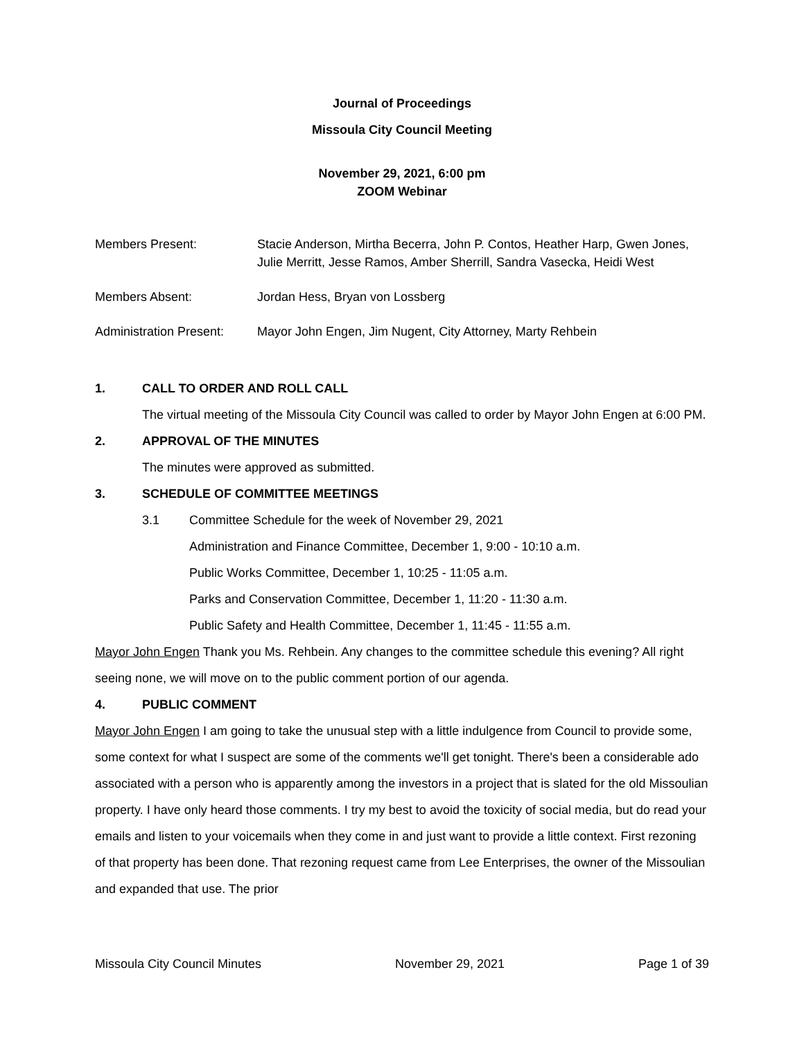Journal of Proceedings
Missoula City Council Meeting
November 29, 2021, 6:00 pm
ZOOM Webinar
Members Present: Stacie Anderson, Mirtha Becerra, John P. Contos, Heather Harp, Gwen Jones, Julie Merritt, Jesse Ramos, Amber Sherrill, Sandra Vasecka, Heidi West
Members Absent: Jordan Hess, Bryan von Lossberg
Administration Present:
Mayor John Engen, Jim Nugent, City Attorney, Marty Rehbein
1. CALL TO ORDER AND ROLL CALL
The virtual meeting of the Missoula City Council was called to order by Mayor John Engen at 6:00 PM.
2. APPROVAL OF THE MINUTES
The minutes were approved as submitted.
3. SCHEDULE OF COMMITTEE MEETINGS
3.1 Committee Schedule for the week of November 29, 2021
Administration and Finance Committee, December 1, 9:00 - 10:10 a.m.
Public Works Committee, December 1, 10:25 - 11:05 a.m.
Parks and Conservation Committee, December 1, 11:20 - 11:30 a.m.
Public Safety and Health Committee, December 1, 11:45 - 11:55 a.m.
Mayor John Engen Thank you Ms. Rehbein. Any changes to the committee schedule this evening? All right seeing none, we will move on to the public comment portion of our agenda.
4. PUBLIC COMMENT
Mayor John Engen I am going to take the unusual step with a little indulgence from Council to provide some, some context for what I suspect are some of the comments we'll get tonight. There's been a considerable ado associated with a person who is apparently among the investors in a project that is slated for the old Missoulian property. I have only heard those comments. I try my best to avoid the toxicity of social media, but do read your emails and listen to your voicemails when they come in and just want to provide a little context. First rezoning of that property has been done. That rezoning request came from Lee Enterprises, the owner of the Missoulian and expanded that use. The prior
Missoula City Council Minutes November 29, 2021 Page 1 of 39